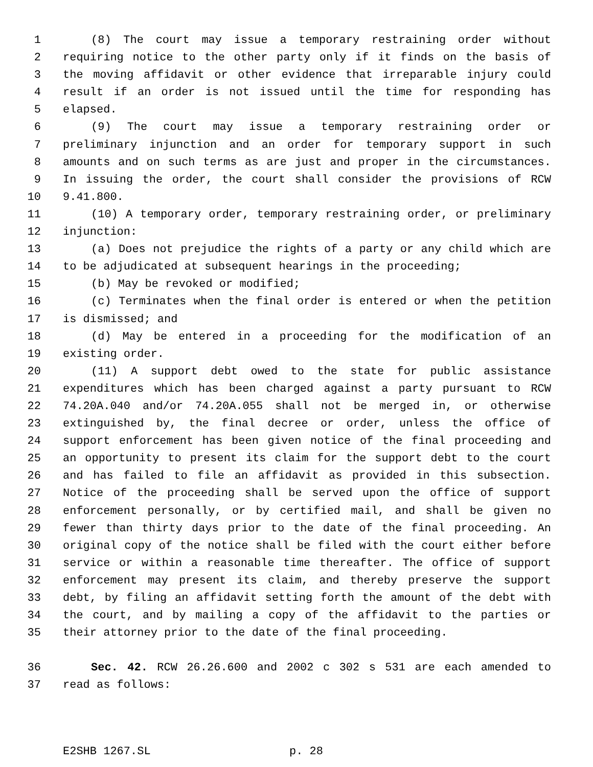1 (8) The court may issue a temporary restraining order without
2 requiring notice to the other party only if it finds on the basis of
3 the moving affidavit or other evidence that irreparable injury could
4 result if an order is not issued until the time for responding has
5 elapsed.
6 (9) The court may issue a temporary restraining order or
7 preliminary injunction and an order for temporary support in such
8 amounts and on such terms as are just and proper in the circumstances.
9 In issuing the order, the court shall consider the provisions of RCW
10 9.41.800.
11 (10) A temporary order, temporary restraining order, or preliminary
12 injunction:
13 (a) Does not prejudice the rights of a party or any child which are
14 to be adjudicated at subsequent hearings in the proceeding;
15 (b) May be revoked or modified;
16 (c) Terminates when the final order is entered or when the petition
17 is dismissed; and
18 (d) May be entered in a proceeding for the modification of an
19 existing order.
20 (11) A support debt owed to the state for public assistance
21 expenditures which has been charged against a party pursuant to RCW
22 74.20A.040 and/or 74.20A.055 shall not be merged in, or otherwise
23 extinguished by, the final decree or order, unless the office of
24 support enforcement has been given notice of the final proceeding and
25 an opportunity to present its claim for the support debt to the court
26 and has failed to file an affidavit as provided in this subsection.
27 Notice of the proceeding shall be served upon the office of support
28 enforcement personally, or by certified mail, and shall be given no
29 fewer than thirty days prior to the date of the final proceeding. An
30 original copy of the notice shall be filed with the court either before
31 service or within a reasonable time thereafter. The office of support
32 enforcement may present its claim, and thereby preserve the support
33 debt, by filing an affidavit setting forth the amount of the debt with
34 the court, and by mailing a copy of the affidavit to the parties or
35 their attorney prior to the date of the final proceeding.
36 Sec. 42. RCW 26.26.600 and 2002 c 302 s 531 are each amended to
37 read as follows:
E2SHB 1267.SL p. 28